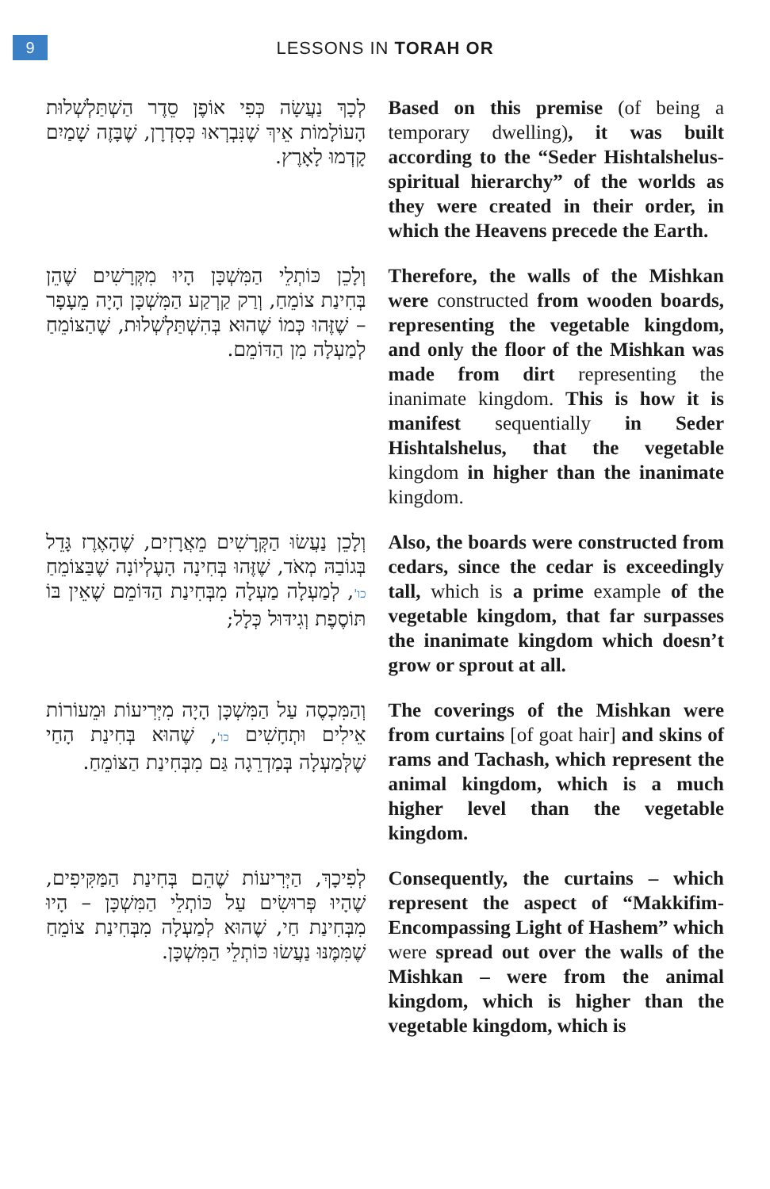9
LESSONS IN TORAH OR
לְכָךְ נַעֲשָׂה כְּפִי אוֹפֶן סֵדֶר הַשְׁתַּלְשְׁלוּת הָעוֹלָמוֹת אֵיךְ שֶׁנִּבְרְאוּ כְּסִדְרָן, שֶׁבָּזֶה שָׁמַיִם קָדְמוּ לָאָרֶץ.
Based on this premise (of being a temporary dwelling), it was built according to the “Seder Hishtalshelus-spiritual hierarchy” of the worlds as they were created in their order, in which the Heavens precede the Earth.
וְלָכֵן כּוֹתְלֵי הַמִּשְׁכָּן הָיוּ מִקְּרָשִׁים שֶׁהֵן בְּחִינַת צוֹמֵחַ, וְרַק קַרְקַע הַמִּשְׁכָּן הָיָה מֵעָפָר – שֶׁזֶּהוּ כְּמוֹ שֶׁהוּא בְּהִשְׁתַּלְשְׁלוּת, שֶׁהַצּוֹמֵחַ לְמַעְלָה מִן הַדּוֹמֵם.
Therefore, the walls of the Mishkan were constructed from wooden boards, representing the vegetable kingdom, and only the floor of the Mishkan was made from dirt representing the inanimate kingdom. This is how it is manifest sequentially in Seder Hishtalshelus, that the vegetable kingdom in higher than the inanimate kingdom.
וְלָכֵן נַעֲשׂוּ הַקְּרָשִׁים מֵאֲרָזִים, שֶׁהָאֶרֶז גָּדֵל בְּגוֹבַהּ מְאֹד, שֶׁזֶּהוּ בְּחִינָה הָעֶלְיוֹנָה שֶׁבַּצּוֹמֵחַ כו', לְמַעְלָה מַעְלָה מִבְּחִינַת הַדּוֹמֵם שֶׁאֵין בּוֹ תּוֹסֶפֶת וְגִידּוּל כְּלָל;
Also, the boards were constructed from cedars, since the cedar is exceedingly tall, which is a prime example of the vegetable kingdom, that far surpasses the inanimate kingdom which doesn’t grow or sprout at all.
וְהַמִּכְסֶה עַל הַמִּשְׁכָּן הָיָה מִיְּרִיעוֹת וּמֵעוֹרוֹת אֵילִים וּתְחָשִׁים כו', שֶׁהוּא בְּחִינַת הָחַי שֶׁלְּמַעְלָה בְּמַדְרֵגָה גַּם מִבְּחִינַת הַצּוֹמֵחַ.
The coverings of the Mishkan were from curtains [of goat hair] and skins of rams and Tachash, which represent the animal kingdom, which is a much higher level than the vegetable kingdom.
לְפִיכָךְ, הַיְּרִיעוֹת שֶׁהֵם בְּחִינַת הַמַּקִּיפִים, שֶׁהָיוּ פְּרוּשִׂים עַל כּוֹתְלֵי הַמִּשְׁכָּן – הָיוּ מִבְּחִינַת חַי, שֶׁהוּא לְמַעְלָה מִבְּחִינַת צוֹמֵחַ שֶׁמִּמֶּנּוּ נַעֲשׂוּ כּוֹתְלֵי הַמִּשְׁכָּן.
Consequently, the curtains – which represent the aspect of “Makkifim-Encompassing Light of Hashem” which were spread out over the walls of the Mishkan – were from the animal kingdom, which is higher than the vegetable kingdom, which is